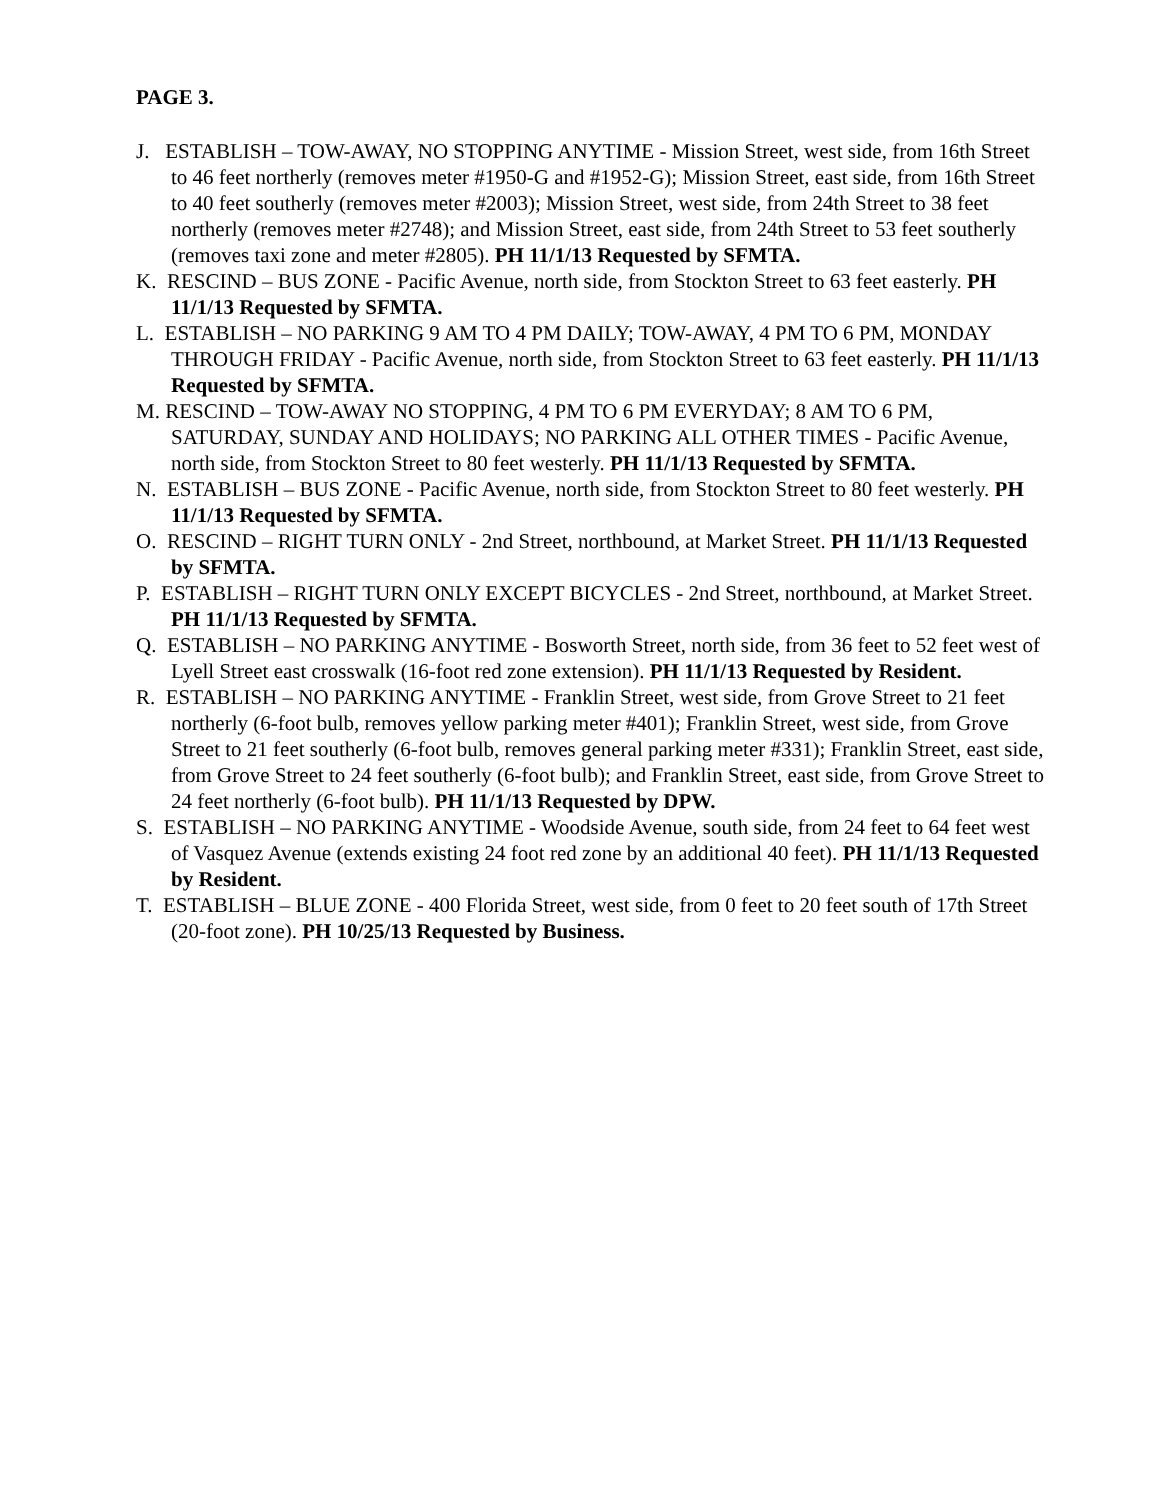PAGE 3.
J. ESTABLISH – TOW-AWAY, NO STOPPING ANYTIME - Mission Street, west side, from 16th Street to 46 feet northerly (removes meter #1950-G and #1952-G); Mission Street, east side, from 16th Street to 40 feet southerly (removes meter #2003); Mission Street, west side, from 24th Street to 38 feet northerly (removes meter #2748); and Mission Street, east side, from 24th Street to 53 feet southerly (removes taxi zone and meter #2805). PH 11/1/13 Requested by SFMTA.
K. RESCIND – BUS ZONE - Pacific Avenue, north side, from Stockton Street to 63 feet easterly. PH 11/1/13 Requested by SFMTA.
L. ESTABLISH – NO PARKING 9 AM TO 4 PM DAILY; TOW-AWAY, 4 PM TO 6 PM, MONDAY THROUGH FRIDAY - Pacific Avenue, north side, from Stockton Street to 63 feet easterly. PH 11/1/13 Requested by SFMTA.
M. RESCIND – TOW-AWAY NO STOPPING, 4 PM TO 6 PM EVERYDAY; 8 AM TO 6 PM, SATURDAY, SUNDAY AND HOLIDAYS; NO PARKING ALL OTHER TIMES - Pacific Avenue, north side, from Stockton Street to 80 feet westerly. PH 11/1/13 Requested by SFMTA.
N. ESTABLISH – BUS ZONE - Pacific Avenue, north side, from Stockton Street to 80 feet westerly. PH 11/1/13 Requested by SFMTA.
O. RESCIND – RIGHT TURN ONLY - 2nd Street, northbound, at Market Street. PH 11/1/13 Requested by SFMTA.
P. ESTABLISH – RIGHT TURN ONLY EXCEPT BICYCLES - 2nd Street, northbound, at Market Street. PH 11/1/13 Requested by SFMTA.
Q. ESTABLISH – NO PARKING ANYTIME - Bosworth Street, north side, from 36 feet to 52 feet west of Lyell Street east crosswalk (16-foot red zone extension). PH 11/1/13 Requested by Resident.
R. ESTABLISH – NO PARKING ANYTIME - Franklin Street, west side, from Grove Street to 21 feet northerly (6-foot bulb, removes yellow parking meter #401); Franklin Street, west side, from Grove Street to 21 feet southerly (6-foot bulb, removes general parking meter #331); Franklin Street, east side, from Grove Street to 24 feet southerly (6-foot bulb); and Franklin Street, east side, from Grove Street to 24 feet northerly (6-foot bulb). PH 11/1/13 Requested by DPW.
S. ESTABLISH – NO PARKING ANYTIME - Woodside Avenue, south side, from 24 feet to 64 feet west of Vasquez Avenue (extends existing 24 foot red zone by an additional 40 feet). PH 11/1/13 Requested by Resident.
T. ESTABLISH – BLUE ZONE - 400 Florida Street, west side, from 0 feet to 20 feet south of 17th Street (20-foot zone). PH 10/25/13 Requested by Business.